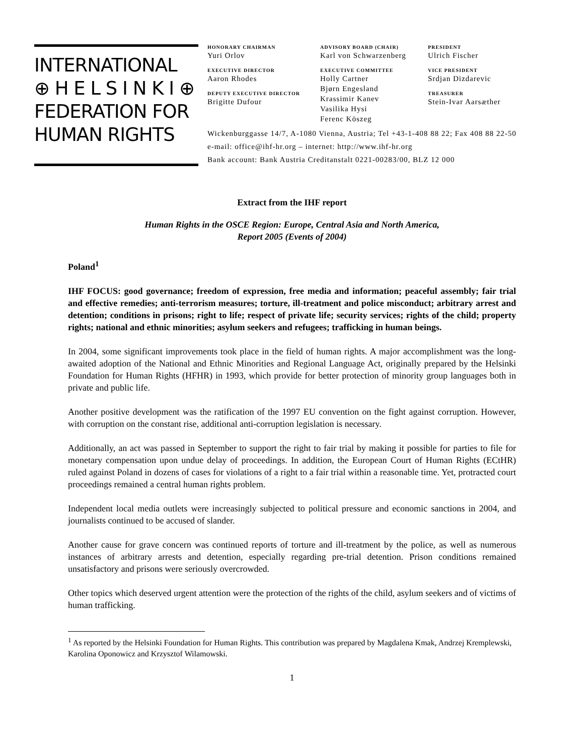INTERNATIONAL
⊕ H E L S I N K I ⊕
FEDERATION FOR
HUMAN RIGHTS
HONORARY CHAIRMAN
Yuri Orlov
EXECUTIVE DIRECTOR
Aaron Rhodes
DEPUTY EXECUTIVE DIRECTOR
Brigitte Dufour
ADVISORY BOARD (CHAIR)
Karl von Schwarzenberg
EXECUTIVE COMMITTEE
Holly Cartner
Bjørn Engesland
Krassimir Kanev
Vasilika Hysi
Ferenc Köszeg
PRESIDENT
Ulrich Fischer
VICE PRESIDENT
Srdjan Dizdarevic
TREASURER
Stein-Ivar Aarsæther
Wickenburggasse 14/7, A-1080 Vienna, Austria; Tel +43-1-408 88 22; Fax 408 88 22-50
e-mail: office@ihf-hr.org – internet: http://www.ihf-hr.org
Bank account: Bank Austria Creditanstalt 0221-00283/00, BLZ 12 000
Extract from the IHF report
Human Rights in the OSCE Region: Europe, Central Asia and North America,
Report 2005 (Events of 2004)
Poland<sup>1</sup>
IHF FOCUS: good governance; freedom of expression, free media and information; peaceful assembly; fair trial and effective remedies; anti-terrorism measures; torture, ill-treatment and police misconduct; arbitrary arrest and detention; conditions in prisons; right to life; respect of private life; security services; rights of the child; property rights; national and ethnic minorities; asylum seekers and refugees; trafficking in human beings.
In 2004, some significant improvements took place in the field of human rights. A major accomplishment was the long-awaited adoption of the National and Ethnic Minorities and Regional Language Act, originally prepared by the Helsinki Foundation for Human Rights (HFHR) in 1993, which provide for better protection of minority group languages both in private and public life.
Another positive development was the ratification of the 1997 EU convention on the fight against corruption. However, with corruption on the constant rise, additional anti-corruption legislation is necessary.
Additionally, an act was passed in September to support the right to fair trial by making it possible for parties to file for monetary compensation upon undue delay of proceedings. In addition, the European Court of Human Rights (ECtHR) ruled against Poland in dozens of cases for violations of a right to a fair trial within a reasonable time. Yet, protracted court proceedings remained a central human rights problem.
Independent local media outlets were increasingly subjected to political pressure and economic sanctions in 2004, and journalists continued to be accused of slander.
Another cause for grave concern was continued reports of torture and ill-treatment by the police, as well as numerous instances of arbitrary arrests and detention, especially regarding pre-trial detention. Prison conditions remained unsatisfactory and prisons were seriously overcrowded.
Other topics which deserved urgent attention were the protection of the rights of the child, asylum seekers and of victims of human trafficking.
<sup>1</sup> As reported by the Helsinki Foundation for Human Rights. This contribution was prepared by Magdalena Kmak, Andrzej Kremplewski, Karolina Oponowicz and Krzysztof Wilamowski.
1